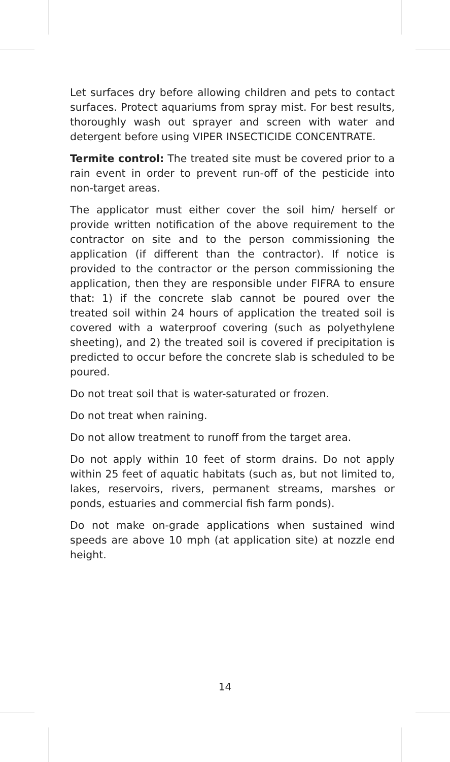Let surfaces dry before allowing children and pets to contact surfaces. Protect aquariums from spray mist. For best results, thoroughly wash out sprayer and screen with water and detergent before using VIPER INSECTICIDE CONCENTRATE.
Termite control: The treated site must be covered prior to a rain event in order to prevent run-off of the pesticide into non-target areas.
The applicator must either cover the soil him/ herself or provide written notification of the above requirement to the contractor on site and to the person commissioning the application (if different than the contractor). If notice is provided to the contractor or the person commissioning the application, then they are responsible under FIFRA to ensure that: 1) if the concrete slab cannot be poured over the treated soil within 24 hours of application the treated soil is covered with a waterproof covering (such as polyethylene sheeting), and 2) the treated soil is covered if precipitation is predicted to occur before the concrete slab is scheduled to be poured.
Do not treat soil that is water-saturated or frozen.
Do not treat when raining.
Do not allow treatment to runoff from the target area.
Do not apply within 10 feet of storm drains. Do not apply within 25 feet of aquatic habitats (such as, but not limited to, lakes, reservoirs, rivers, permanent streams, marshes or ponds, estuaries and commercial fish farm ponds).
Do not make on-grade applications when sustained wind speeds are above 10 mph (at application site) at nozzle end height.
14